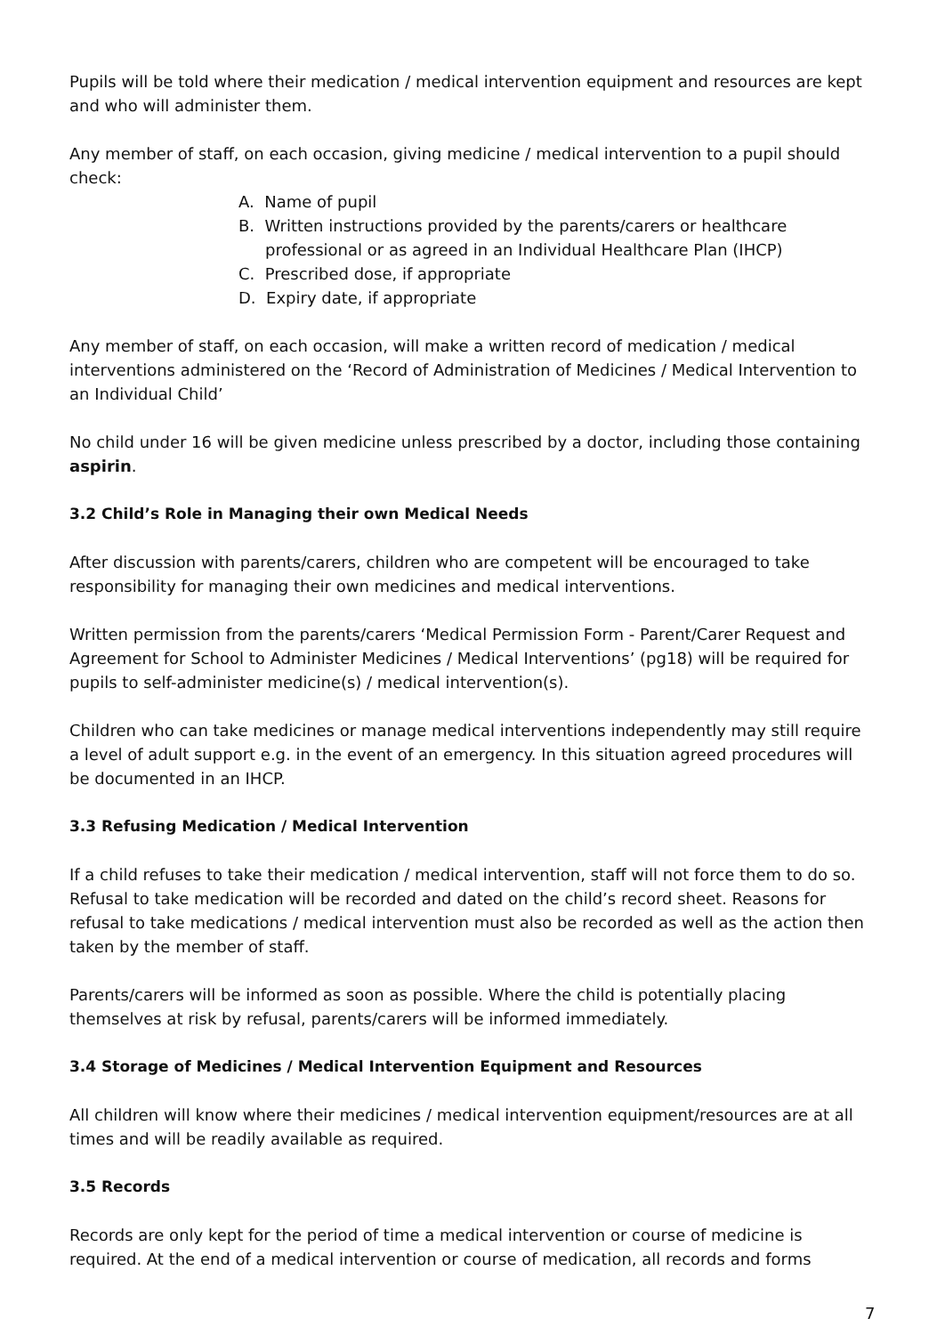Pupils will be told where their medication / medical intervention equipment and resources are kept and who will administer them.
Any member of staff, on each occasion, giving medicine / medical intervention to a pupil should check:
A. Name of pupil
B. Written instructions provided by the parents/carers or healthcare professional or as agreed in an Individual Healthcare Plan (IHCP)
C. Prescribed dose, if appropriate
D. Expiry date, if appropriate
Any member of staff, on each occasion, will make a written record of medication / medical interventions administered on the ‘Record of Administration of Medicines / Medical Intervention to an Individual Child’
No child under 16 will be given medicine unless prescribed by a doctor, including those containing aspirin.
3.2 Child’s Role in Managing their own Medical Needs
After discussion with parents/carers, children who are competent will be encouraged to take responsibility for managing their own medicines and medical interventions.
Written permission from the parents/carers ‘Medical Permission Form - Parent/Carer Request and Agreement for School to Administer Medicines / Medical Interventions’ (pg18) will be required for pupils to self-administer medicine(s) / medical intervention(s).
Children who can take medicines or manage medical interventions independently may still require a level of adult support e.g. in the event of an emergency. In this situation agreed procedures will be documented in an IHCP.
3.3 Refusing Medication / Medical Intervention
If a child refuses to take their medication / medical intervention, staff will not force them to do so. Refusal to take medication will be recorded and dated on the child’s record sheet. Reasons for refusal to take medications / medical intervention must also be recorded as well as the action then taken by the member of staff.
Parents/carers will be informed as soon as possible. Where the child is potentially placing themselves at risk by refusal, parents/carers will be informed immediately.
3.4 Storage of Medicines / Medical Intervention Equipment and Resources
All children will know where their medicines / medical intervention equipment/resources are at all times and will be readily available as required.
3.5 Records
Records are only kept for the period of time a medical intervention or course of medicine is required. At the end of a medical intervention or course of medication, all records and forms
7